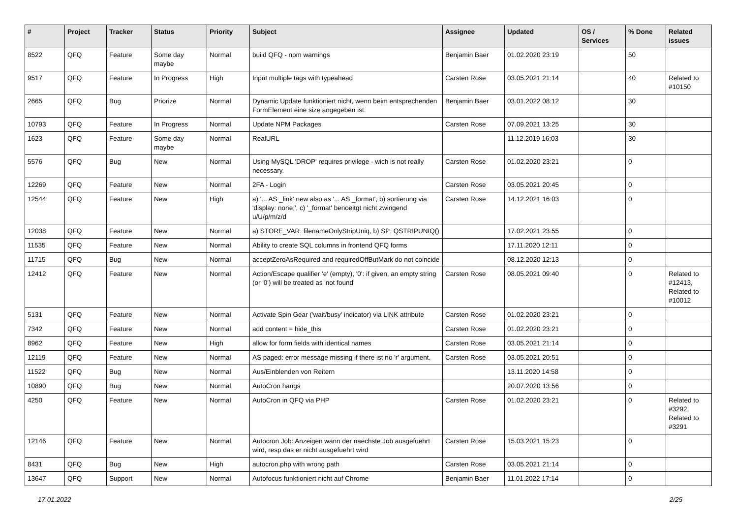| # | Project | Tracker | Status | Priority | Subject | Assignee | Updated | OS / Services | % Done | Related issues |
| --- | --- | --- | --- | --- | --- | --- | --- | --- | --- | --- |
| 8522 | QFQ | Feature | Some day maybe | Normal | build QFQ - npm warnings | Benjamin Baer | 01.02.2020 23:19 | | 50 | |
| 9517 | QFQ | Feature | In Progress | High | Input multiple tags with typeahead | Carsten Rose | 03.05.2021 21:14 | | 40 | Related to #10150 |
| 2665 | QFQ | Bug | Priorize | Normal | Dynamic Update funktioniert nicht, wenn beim entsprechenden FormElement eine size angegeben ist. | Benjamin Baer | 03.01.2022 08:12 | | 30 | |
| 10793 | QFQ | Feature | In Progress | Normal | Update NPM Packages | Carsten Rose | 07.09.2021 13:25 | | 30 | |
| 1623 | QFQ | Feature | Some day maybe | Normal | RealURL | | 11.12.2019 16:03 | | 30 | |
| 5576 | QFQ | Bug | New | Normal | Using MySQL 'DROP' requires privilege - wich is not really necessary. | Carsten Rose | 01.02.2020 23:21 | | 0 | |
| 12269 | QFQ | Feature | New | Normal | 2FA - Login | Carsten Rose | 03.05.2021 20:45 | | 0 | |
| 12544 | QFQ | Feature | New | High | a) '... AS _link' new also as '... AS _format', b) sortierung via 'display: none;', c) '_format' benoeitgt nicht zwingend u/U/p/m/z/d | Carsten Rose | 14.12.2021 16:03 | | 0 | |
| 12038 | QFQ | Feature | New | Normal | a) STORE_VAR: filenameOnlyStripUniq, b) SP: QSTRIPUNIQ() | | 17.02.2021 23:55 | | 0 | |
| 11535 | QFQ | Feature | New | Normal | Ability to create SQL columns in frontend QFQ forms | | 17.11.2020 12:11 | | 0 | |
| 11715 | QFQ | Bug | New | Normal | acceptZeroAsRequired and requiredOffButMark do not coincide | | 08.12.2020 12:13 | | 0 | |
| 12412 | QFQ | Feature | New | Normal | Action/Escape qualifier 'e' (empty), '0': if given, an empty string (or '0') will be treated as 'not found' | Carsten Rose | 08.05.2021 09:40 | | 0 | Related to #12413, Related to #10012 |
| 5131 | QFQ | Feature | New | Normal | Activate Spin Gear ('wait/busy' indicator) via LINK attribute | Carsten Rose | 01.02.2020 23:21 | | 0 | |
| 7342 | QFQ | Feature | New | Normal | add content = hide_this | Carsten Rose | 01.02.2020 23:21 | | 0 | |
| 8962 | QFQ | Feature | New | High | allow for form fields with identical names | Carsten Rose | 03.05.2021 21:14 | | 0 | |
| 12119 | QFQ | Feature | New | Normal | AS paged: error message missing if there ist no 'r' argument. | Carsten Rose | 03.05.2021 20:51 | | 0 | |
| 11522 | QFQ | Bug | New | Normal | Aus/Einblenden von Reitern | | 13.11.2020 14:58 | | 0 | |
| 10890 | QFQ | Bug | New | Normal | AutoCron hangs | | 20.07.2020 13:56 | | 0 | |
| 4250 | QFQ | Feature | New | Normal | AutoCron in QFQ via PHP | Carsten Rose | 01.02.2020 23:21 | | 0 | Related to #3292, Related to #3291 |
| 12146 | QFQ | Feature | New | Normal | Autocron Job: Anzeigen wann der naechste Job ausgefuehrt wird, resp das er nicht ausgefuehrt wird | Carsten Rose | 15.03.2021 15:23 | | 0 | |
| 8431 | QFQ | Bug | New | High | autocron.php with wrong path | Carsten Rose | 03.05.2021 21:14 | | 0 | |
| 13647 | QFQ | Support | New | Normal | Autofocus funktioniert nicht auf Chrome | Benjamin Baer | 11.01.2022 17:14 | | 0 | |
17.01.2022 2/25